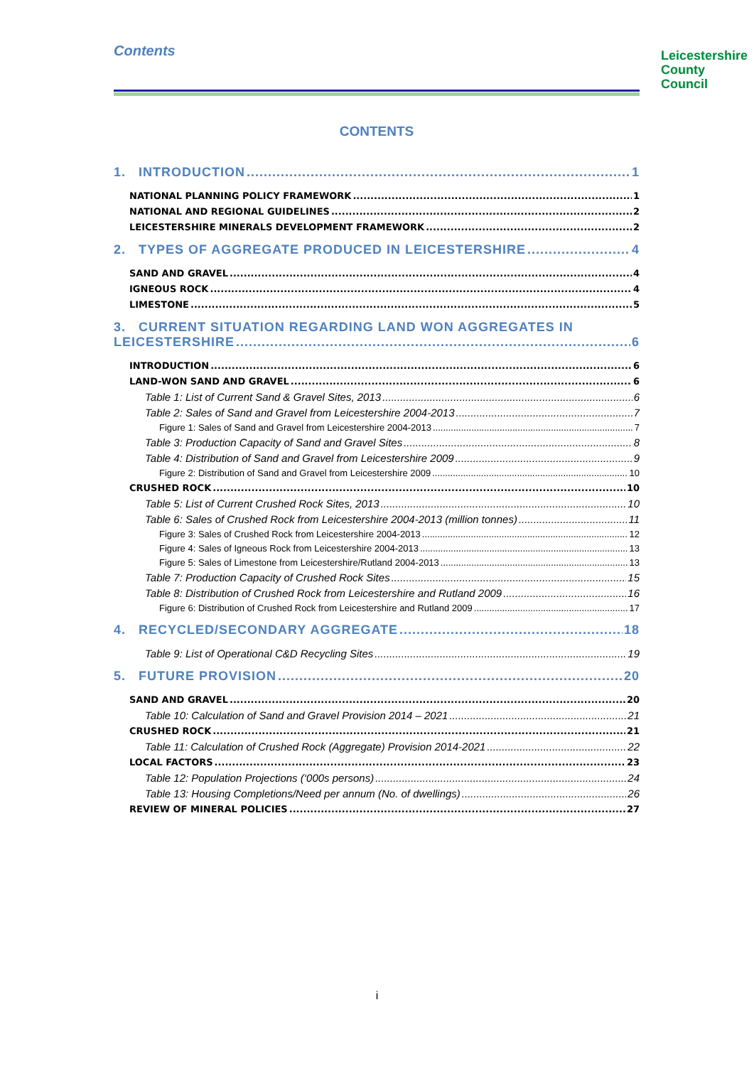Contents
Leicestershire
County Council
CONTENTS
1. INTRODUCTION 1
NATIONAL PLANNING POLICY FRAMEWORK 1
NATIONAL AND REGIONAL GUIDELINES 2
LEICESTERSHIRE MINERALS DEVELOPMENT FRAMEWORK 2
2. TYPES OF AGGREGATE PRODUCED IN LEICESTERSHIRE 4
SAND AND GRAVEL 4
IGNEOUS ROCK 4
LIMESTONE 5
3. CURRENT SITUATION REGARDING LAND WON AGGREGATES IN
LEICESTERSHIRE 6
INTRODUCTION 6
LAND-WON SAND AND GRAVEL 6
Table 1: List of Current Sand & Gravel Sites, 2013 6
Table 2: Sales of Sand and Gravel from Leicestershire 2004-2013 7
Figure 1: Sales of Sand and Gravel from Leicestershire 2004-2013 7
Table 3: Production Capacity of Sand and Gravel Sites 8
Table 4: Distribution of Sand and Gravel from Leicestershire 2009 9
Figure 2: Distribution of Sand and Gravel from Leicestershire 2009 10
CRUSHED ROCK 10
Table 5: List of Current Crushed Rock Sites, 2013 10
Table 6: Sales of Crushed Rock from Leicestershire 2004-2013 (million tonnes) 11
Figure 3: Sales of Crushed Rock from Leicestershire 2004-2013 12
Figure 4: Sales of Igneous Rock from Leicestershire 2004-2013 13
Figure 5: Sales of Limestone from Leicestershire/Rutland 2004-2013 13
Table 7: Production Capacity of Crushed Rock Sites 15
Table 8: Distribution of Crushed Rock from Leicestershire and Rutland 2009 16
Figure 6: Distribution of Crushed Rock from Leicestershire and Rutland 2009 17
4. RECYCLED/SECONDARY AGGREGATE 18
Table 9: List of Operational C&D Recycling Sites 19
5. FUTURE PROVISION 20
SAND AND GRAVEL 20
Table 10: Calculation of Sand and Gravel Provision 2014 – 2021 21
CRUSHED ROCK 21
Table 11: Calculation of Crushed Rock (Aggregate) Provision 2014-2021 22
LOCAL FACTORS 23
Table 12: Population Projections (‘000s persons) 24
Table 13: Housing Completions/Need per annum (No. of dwellings) 26
REVIEW OF MINERAL POLICIES 27
i